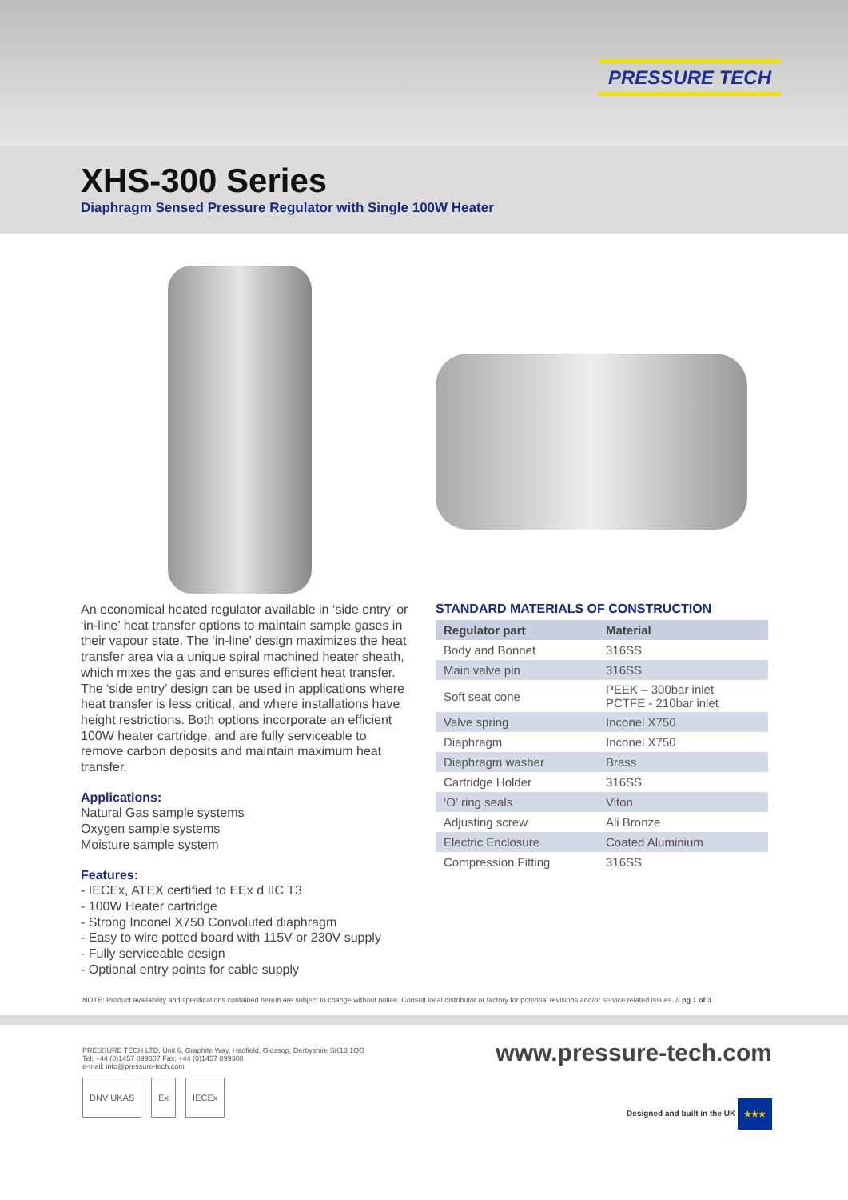PRESSURE TECH
XHS-300 Series
Diaphragm Sensed Pressure Regulator with Single 100W Heater
An economical heated regulator available in ‘side entry’ or ‘in-line’ heat transfer options to maintain sample gases in their vapour state. The ‘in-line’ design maximizes the heat transfer area via a unique spiral machined heater sheath, which mixes the gas and ensures efficient heat transfer. The ‘side entry’ design can be used in applications where heat transfer is less critical, and where installations have height restrictions. Both options incorporate an efficient 100W heater cartridge, and are fully serviceable to remove carbon deposits and maintain maximum heat transfer.
Applications:
Natural Gas sample systems
Oxygen sample systems
Moisture sample system
Features:
- IECEx, ATEX certified to EEx d IIC T3
- 100W Heater cartridge
- Strong Inconel X750 Convoluted diaphragm
- Easy to wire potted board with 115V or 230V supply
- Fully serviceable design
- Optional entry points for cable supply
STANDARD MATERIALS OF CONSTRUCTION
| Regulator part | Material |
| --- | --- |
| Body and Bonnet | 316SS |
| Main valve pin | 316SS |
| Soft seat cone | PEEK – 300bar inlet PCTFE - 210bar inlet |
| Valve spring | Inconel X750 |
| Diaphragm | Inconel X750 |
| Diaphragm washer | Brass |
| Cartridge Holder | 316SS |
| ‘O’ ring seals | Viton |
| Adjusting screw | Ali Bronze |
| Electric Enclosure | Coated Aluminium |
| Compression Fitting | 316SS |
NOTE: Product availability and specifications contained herein are subject to change without notice. Consult local distributor or factory for potential revisions and/or service related issues. // pg 1 of 3
PRESSURE TECH LTD, Unit 6, Graphite Way, Hadfield, Glossop, Derbyshire SK13 1QG
Tel: +44 (0)1457 899307 Fax: +44 (0)1457 899308
e-mail: info@pressure-tech.com
DNV UKAS Ex IECEx
www.pressure-tech.com
Designed and built in the UK ★★★